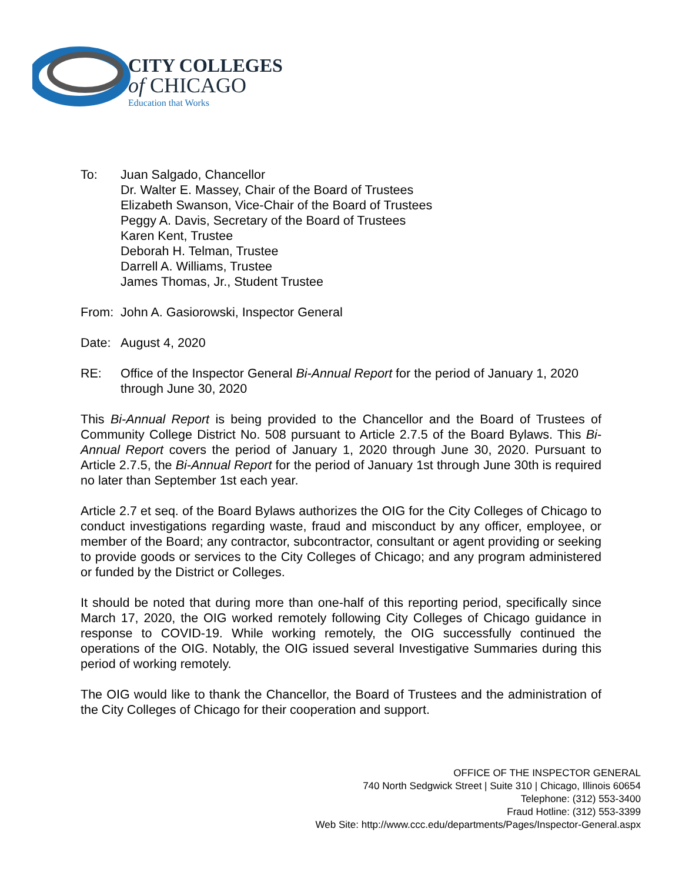CITY COLLEGES
of CHICAGO
Education that Works
To: Juan Salgado, Chancellor
Dr. Walter E. Massey, Chair of the Board of Trustees
Elizabeth Swanson, Vice-Chair of the Board of Trustees
Peggy A. Davis, Secretary of the Board of Trustees
Karen Kent, Trustee
Deborah H. Telman, Trustee
Darrell A. Williams, Trustee
James Thomas, Jr., Student Trustee
From: John A. Gasiorowski, Inspector General
Date: August 4, 2020
RE: Office of the Inspector General Bi-Annual Report for the period of January 1, 2020 through June 30, 2020
This Bi-Annual Report is being provided to the Chancellor and the Board of Trustees of Community College District No. 508 pursuant to Article 2.7.5 of the Board Bylaws. This Bi-Annual Report covers the period of January 1, 2020 through June 30, 2020. Pursuant to Article 2.7.5, the Bi-Annual Report for the period of January 1st through June 30th is required no later than September 1st each year.
Article 2.7 et seq. of the Board Bylaws authorizes the OIG for the City Colleges of Chicago to conduct investigations regarding waste, fraud and misconduct by any officer, employee, or member of the Board; any contractor, subcontractor, consultant or agent providing or seeking to provide goods or services to the City Colleges of Chicago; and any program administered or funded by the District or Colleges.
It should be noted that during more than one-half of this reporting period, specifically since March 17, 2020, the OIG worked remotely following City Colleges of Chicago guidance in response to COVID-19. While working remotely, the OIG successfully continued the operations of the OIG. Notably, the OIG issued several Investigative Summaries during this period of working remotely.
The OIG would like to thank the Chancellor, the Board of Trustees and the administration of the City Colleges of Chicago for their cooperation and support.
OFFICE OF THE INSPECTOR GENERAL
740 North Sedgwick Street | Suite 310 | Chicago, Illinois 60654
Telephone: (312) 553-3400
Fraud Hotline: (312) 553-3399
Web Site: http://www.ccc.edu/departments/Pages/Inspector-General.aspx